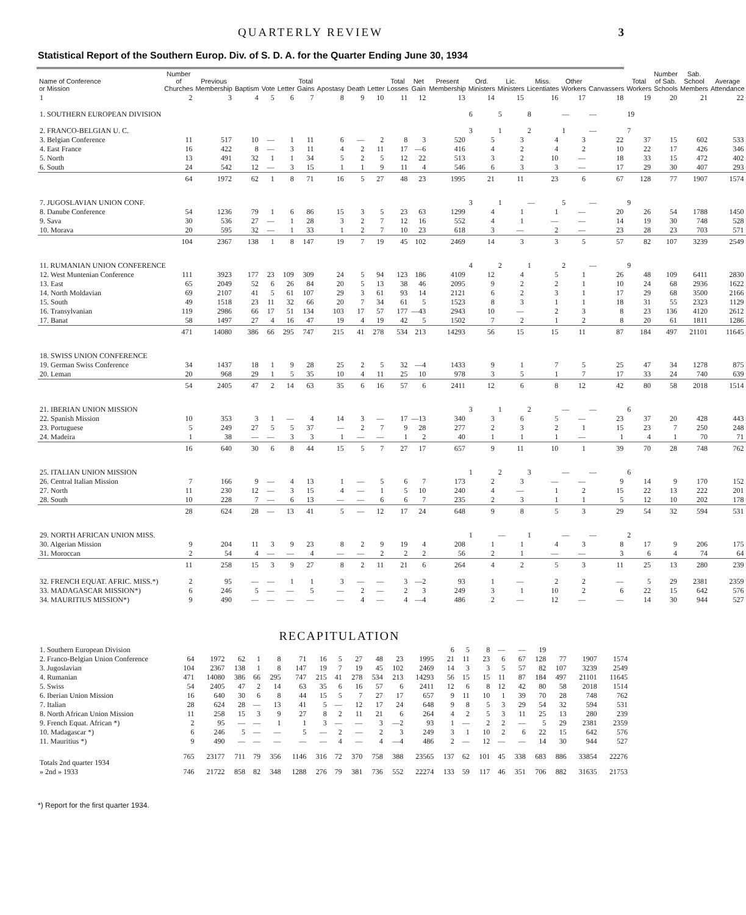QUARTERLY REVIEW 3
Statistical Report of the Southern Europ. Div. of S. D. A. for the Quarter Ending June 30, 1934
| Name of Conference or Mission | Number of Churches | Previous Membership | Baptism | Vote | Letter | Total Gains | Apostasy | Death | Letter | Total Losses | Net Gain | Present Membership | Ord. Ministers | Lic. Ministers | Miss. Licentiates | Other Workers | Canvassers | Total Workers | Number of Sab. Schools | Sab. School Members | Average Attendance |
| --- | --- | --- | --- | --- | --- | --- | --- | --- | --- | --- | --- | --- | --- | --- | --- | --- | --- | --- | --- | --- | --- |
| 1 | 2 | 3 | 4 | 5 | 6 | 7 | 8 | 9 | 10 | 11 | 12 | 13 | 14 | 15 | 16 | 17 | 18 | 19 | 20 | 21 | 22 |
| 1. SOUTHERN EUROPEAN DIVISION | | | | | | | | | | | | | 6 | 5 | 8 | — | — | 19 | | | |
| 2. FRANCO-BELGIAN U. C. | | | | | | | | | | | | | 3 | 1 | 2 | 1 | — | 7 | | | |
| 3. Belgian Conference | 11 | 517 | 10 | — | 1 | 11 | 6 | — | 2 | 8 | 3 | 520 | 5 | 3 | 4 | 3 | 22 | 37 | 15 | 602 | 533 |
| 4. East France | 16 | 422 | 8 | — | 3 | 11 | 4 | 2 | 11 | 17 | —6 | 416 | 4 | 2 | 4 | 2 | 10 | 22 | 17 | 426 | 346 |
| 5. North | 13 | 491 | 32 | 1 | 1 | 34 | 5 | 2 | 5 | 12 | 22 | 513 | 3 | 2 | 10 | — | 18 | 33 | 15 | 472 | 402 |
| 6. South | 24 | 542 | 12 | — | 3 | 15 | 1 | 1 | 9 | 11 | 4 | 546 | 6 | 3 | 3 | — | 17 | 29 | 30 | 407 | 293 |
| | 64 | 1972 | 62 | 1 | 8 | 71 | 16 | 5 | 27 | 48 | 23 | 1995 | 21 | 11 | 23 | 6 | 67 | 128 | 77 | 1907 | 1574 |
| 7. JUGOSLAVIAN UNION CONF. | | | | | | | | | | | | | 3 | 1 | — | 5 | — | 9 | | | |
| 8. Danube Conference | 54 | 1236 | 79 | 1 | 6 | 86 | 15 | 3 | 5 | 23 | 63 | 1299 | 4 | 1 | 1 | — | 20 | 26 | 54 | 1788 | 1450 |
| 9. Sava | 30 | 536 | 27 | — | 1 | 28 | 3 | 2 | 7 | 12 | 16 | 552 | 4 | 1 | — | — | 14 | 19 | 30 | 748 | 528 |
| 10. Morava | 20 | 595 | 32 | — | 1 | 33 | 1 | 2 | 7 | 10 | 23 | 618 | 3 | — | 2 | — | 23 | 28 | 23 | 703 | 571 |
| | 104 | 2367 | 138 | 1 | 8 | 147 | 19 | 7 | 19 | 45 | 102 | 2469 | 14 | 3 | 3 | 5 | 57 | 82 | 107 | 3239 | 2549 |
| 11. RUMANIAN UNION CONFERENCE | | | | | | | | | | | | | 4 | 2 | 1 | 2 | — | 9 | | | |
| 12. West Muntenian Conference | 111 | 3923 | 177 | 23 | 109 | 309 | 24 | 5 | 94 | 123 | 186 | 4109 | 12 | 4 | 5 | 1 | 26 | 48 | 109 | 6411 | 2830 |
| 13. East | 65 | 2049 | 52 | 6 | 26 | 84 | 20 | 5 | 13 | 38 | 46 | 2095 | 9 | 2 | 2 | 1 | 10 | 24 | 68 | 2936 | 1622 |
| 14. North Moldavian | 69 | 2107 | 41 | 5 | 61 | 107 | 29 | 3 | 61 | 93 | 14 | 2121 | 6 | 2 | 3 | 1 | 17 | 29 | 68 | 3500 | 2166 |
| 15. South | 49 | 1518 | 23 | 11 | 32 | 66 | 20 | 7 | 34 | 61 | 5 | 1523 | 8 | 3 | 1 | 1 | 18 | 31 | 55 | 2323 | 1129 |
| 16. Transylvanian | 119 | 2986 | 66 | 17 | 51 | 134 | 103 | 17 | 57 | 177 | —43 | 2943 | 10 | — | 2 | 3 | 8 | 23 | 136 | 4120 | 2612 |
| 17. Banat | 58 | 1497 | 27 | 4 | 16 | 47 | 19 | 4 | 19 | 42 | 5 | 1502 | 7 | 2 | 1 | 2 | 8 | 20 | 61 | 1811 | 1286 |
| | 471 | 14080 | 386 | 66 | 295 | 747 | 215 | 41 | 278 | 534 | 213 | 14293 | 56 | 15 | 15 | 11 | 87 | 184 | 497 | 21101 | 11645 |
| 18. SWISS UNION CONFERENCE | | | | | | | | | | | | | | | | | | | | | |
| 19. German Swiss Conference | 34 | 1437 | 18 | 1 | 9 | 28 | 25 | 2 | 5 | 32 | —4 | 1433 | 9 | 1 | 7 | 5 | 25 | 47 | 34 | 1278 | 875 |
| 20. Leman | 20 | 968 | 29 | 1 | 5 | 35 | 10 | 4 | 11 | 25 | 10 | 978 | 3 | 5 | 1 | 7 | 17 | 33 | 24 | 740 | 639 |
| | 54 | 2405 | 47 | 2 | 14 | 63 | 35 | 6 | 16 | 57 | 6 | 2411 | 12 | 6 | 8 | 12 | 42 | 80 | 58 | 2018 | 1514 |
| 21. IBERIAN UNION MISSION | | | | | | | | | | | | | 3 | 1 | 2 | — | — | 6 | | | |
| 22. Spanish Mission | 10 | 353 | 3 | 1 | — | 4 | 14 | 3 | — | 17 | —13 | 340 | 3 | 6 | 5 | — | 23 | 37 | 20 | 428 | 443 |
| 23. Portuguese | 5 | 249 | 27 | 5 | 5 | 37 | — | 2 | 7 | 9 | 28 | 277 | 2 | 3 | 2 | 1 | 15 | 23 | 7 | 250 | 248 |
| 24. Madeira | 1 | 38 | — | — | 3 | 3 | 1 | — | — | 1 | 2 | 40 | 1 | 1 | 1 | — | 1 | 4 | 1 | 70 | 71 |
| | 16 | 640 | 30 | 6 | 8 | 44 | 15 | 5 | 7 | 27 | 17 | 657 | 9 | 11 | 10 | 1 | 39 | 70 | 28 | 748 | 762 |
| 25. ITALIAN UNION MISSION | | | | | | | | | | | | | 1 | 2 | 3 | — | — | 6 | | | |
| 26. Central Italian Mission | 7 | 166 | 9 | — | 4 | 13 | 1 | — | 5 | 6 | 7 | 173 | 2 | 3 | — | — | 9 | 14 | 9 | 170 | 152 |
| 27. North | 11 | 230 | 12 | — | 3 | 15 | 4 | — | 1 | 5 | 10 | 240 | 4 | — | 1 | 2 | 15 | 22 | 13 | 222 | 201 |
| 28. South | 10 | 228 | 7 | — | 6 | 13 | — | — | 6 | 6 | 7 | 235 | 2 | 3 | 1 | 1 | 5 | 12 | 10 | 202 | 178 |
| | 28 | 624 | 28 | — | 13 | 41 | 5 | — | 12 | 17 | 24 | 648 | 9 | 8 | 5 | 3 | 29 | 54 | 32 | 594 | 531 |
| 29. NORTH AFRICAN UNION MISS. | | | | | | | | | | | | | 1 | — | 1 | — | — | 2 | | | |
| 30. Algerian Mission | 9 | 204 | 11 | 3 | 9 | 23 | 8 | 2 | 9 | 19 | 4 | 208 | 1 | 1 | 4 | 3 | 8 | 17 | 9 | 206 | 175 |
| 31. Moroccan | 2 | 54 | 4 | — | — | 4 | — | — | 2 | 2 | 2 | 56 | 2 | 1 | — | — | 3 | 6 | 4 | 74 | 64 |
| | 11 | 258 | 15 | 3 | 9 | 27 | 8 | 2 | 11 | 21 | 6 | 264 | 4 | 2 | 5 | 3 | 11 | 25 | 13 | 280 | 239 |
| 32. FRENCH EQUAT. AFRIC. MISS.*) | 2 | 95 | — | — | 1 | 1 | 3 | — | — | 3 | —2 | 93 | 1 | — | 2 | 2 | — | 5 | 29 | 2381 | 2359 |
| 33. MADAGASCAR MISSION*) | 6 | 246 | 5 | — | — | 5 | — | 2 | — | 2 | 3 | 249 | 3 | 1 | 10 | 2 | 6 | 22 | 15 | 642 | 576 |
| 34. MAURITIUS MISSION*) | 9 | 490 | — | — | — | — | — | 4 | — | 4 | —4 | 486 | 2 | — | 12 | — | — | 14 | 30 | 944 | 527 |
RECAPITULATION
| 1. Southern European Division | | | | | | | | | | | | | 6 | 5 | 8 | — | — | 19 | | | |
| 2. Franco-Belgian Union Conference | 64 | 1972 | 62 | 1 | 8 | 71 | 16 | 5 | 27 | 48 | 23 | 1995 | 21 | 11 | 23 | 6 | 67 | 128 | 77 | 1907 | 1574 |
| 3. Jugoslavian | 104 | 2367 | 138 | 1 | 8 | 147 | 19 | 7 | 19 | 45 | 102 | 2469 | 14 | 3 | 3 | 5 | 57 | 82 | 107 | 3239 | 2549 |
| 4. Rumanian | 471 | 14080 | 386 | 66 | 295 | 747 | 215 | 41 | 278 | 534 | 213 | 14293 | 56 | 15 | 15 | 11 | 87 | 184 | 497 | 21101 | 11645 |
| 5. Swiss | 54 | 2405 | 47 | 2 | 14 | 63 | 35 | 6 | 16 | 57 | 6 | 2411 | 12 | 6 | 8 | 12 | 42 | 80 | 58 | 2018 | 1514 |
| 6. Iberian Union Mission | 16 | 640 | 30 | 6 | 8 | 44 | 15 | 5 | 7 | 27 | 17 | 657 | 9 | 11 | 10 | 1 | 39 | 70 | 28 | 748 | 762 |
| 7. Italian | 28 | 624 | 28 | — | 13 | 41 | 5 | — | 12 | 17 | 24 | 648 | 9 | 8 | 5 | 3 | 29 | 54 | 32 | 594 | 531 |
| 8. North African Union Mission | 11 | 258 | 15 | 3 | 9 | 27 | 8 | 2 | 11 | 21 | 6 | 264 | 4 | 2 | 5 | 3 | 11 | 25 | 13 | 280 | 239 |
| 9. French Equat. African *) | 2 | 95 | — | — | 1 | 1 | 3 | — | — | 3 | —2 | 93 | 1 | — | 2 | 2 | — | 5 | 29 | 2381 | 2359 |
| 10. Madagascar *) | 6 | 246 | 5 | — | — | 5 | — | 2 | — | 2 | 3 | 249 | 3 | 1 | 10 | 2 | 6 | 22 | 15 | 642 | 576 |
| 11. Mauritius *) | 9 | 490 | — | — | — | — | — | 4 | — | 4 | —4 | 486 | 2 | — | 12 | — | — | 14 | 30 | 944 | 527 |
| Totals 2nd quarter 1934 | 765 | 23177 | 711 | 79 | 356 | 1146 | 316 | 72 | 370 | 758 | 388 | 23565 | 137 | 62 | 101 | 45 | 338 | 683 | 886 | 33854 | 22276 |
| » 2nd » 1933 | 746 | 21722 | 858 | 82 | 348 | 1288 | 276 | 79 | 381 | 736 | 552 | 22274 | 133 | 59 | 117 | 46 | 351 | 706 | 882 | 31635 | 21753 |
*) Report for the first quarter 1934.